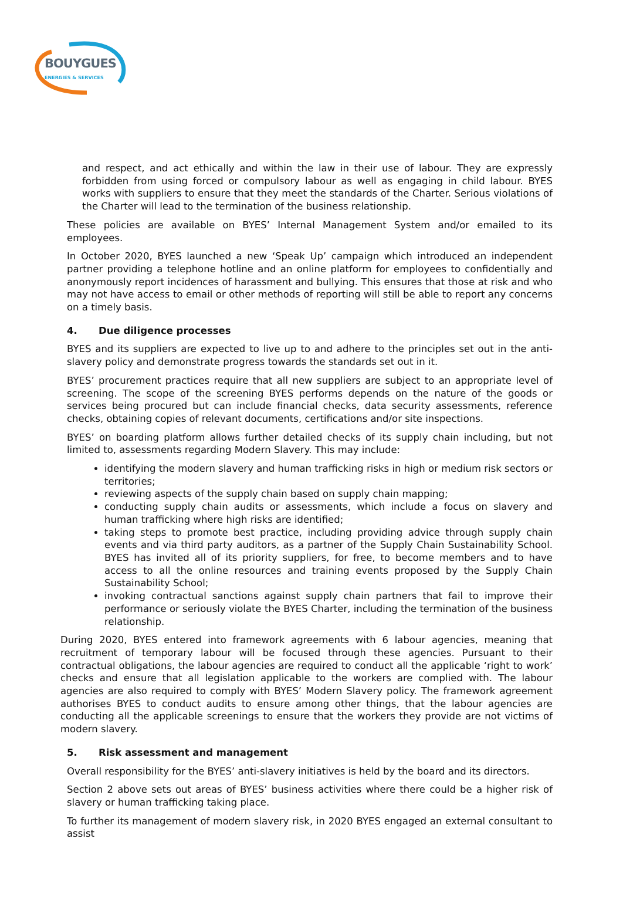BOUYGUES
ENERGIES & SERVICES
and respect, and act ethically and within the law in their use of labour. They are expressly forbidden from using forced or compulsory labour as well as engaging in child labour. BYES works with suppliers to ensure that they meet the standards of the Charter. Serious violations of the Charter will lead to the termination of the business relationship.
These policies are available on BYES’ Internal Management System and/or emailed to its employees.
In October 2020, BYES launched a new ‘Speak Up’ campaign which introduced an independent partner providing a telephone hotline and an online platform for employees to confidentially and anonymously report incidences of harassment and bullying. This ensures that those at risk and who may not have access to email or other methods of reporting will still be able to report any concerns on a timely basis.
4. Due diligence processes
BYES and its suppliers are expected to live up to and adhere to the principles set out in the anti-slavery policy and demonstrate progress towards the standards set out in it.
BYES’ procurement practices require that all new suppliers are subject to an appropriate level of screening. The scope of the screening BYES performs depends on the nature of the goods or services being procured but can include financial checks, data security assessments, reference checks, obtaining copies of relevant documents, certifications and/or site inspections.
BYES’ on boarding platform allows further detailed checks of its supply chain including, but not limited to, assessments regarding Modern Slavery. This may include:
identifying the modern slavery and human trafficking risks in high or medium risk sectors or territories;
reviewing aspects of the supply chain based on supply chain mapping;
conducting supply chain audits or assessments, which include a focus on slavery and human trafficking where high risks are identified;
taking steps to promote best practice, including providing advice through supply chain events and via third party auditors, as a partner of the Supply Chain Sustainability School. BYES has invited all of its priority suppliers, for free, to become members and to have access to all the online resources and training events proposed by the Supply Chain Sustainability School;
invoking contractual sanctions against supply chain partners that fail to improve their performance or seriously violate the BYES Charter, including the termination of the business relationship.
During 2020, BYES entered into framework agreements with 6 labour agencies, meaning that recruitment of temporary labour will be focused through these agencies. Pursuant to their contractual obligations, the labour agencies are required to conduct all the applicable ‘right to work’ checks and ensure that all legislation applicable to the workers are complied with. The labour agencies are also required to comply with BYES’ Modern Slavery policy. The framework agreement authorises BYES to conduct audits to ensure among other things, that the labour agencies are conducting all the applicable screenings to ensure that the workers they provide are not victims of modern slavery.
5. Risk assessment and management
Overall responsibility for the BYES’ anti-slavery initiatives is held by the board and its directors.
Section 2 above sets out areas of BYES’ business activities where there could be a higher risk of slavery or human trafficking taking place.
To further its management of modern slavery risk, in 2020 BYES engaged an external consultant to assist